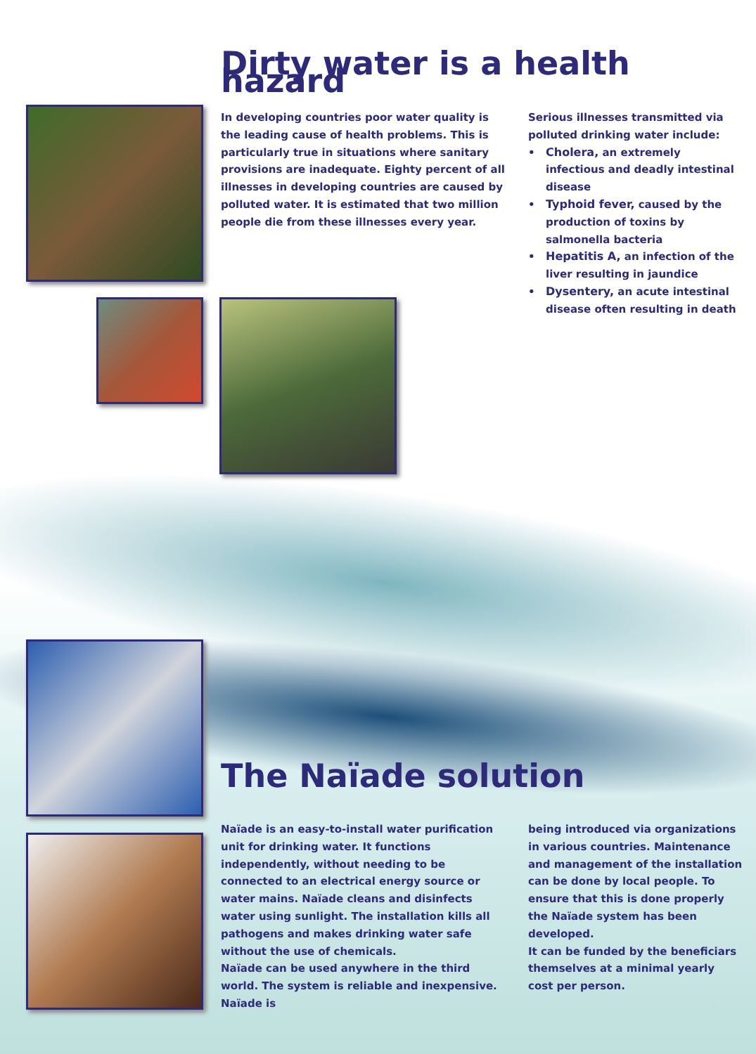Dirty water is a health hazard
In developing countries poor water quality is the leading cause of health problems. This is particularly true in situations where sanitary provisions are inadequate. Eighty percent of all illnesses in developing countries are caused by polluted water. It is estimated that two million people die from these illnesses every year.
Serious illnesses transmitted via polluted drinking water include:
• Cholera, an extremely infectious and deadly intestinal disease
• Typhoid fever, caused by the production of toxins by salmonella bacteria
• Hepatitis A, an infection of the liver resulting in jaundice
• Dysentery, an acute intestinal disease often resulting in death
The Naïade solution
Naïade is an easy-to-install water purification unit for drinking water. It functions independently, without needing to be connected to an electrical energy source or water mains. Naïade cleans and disinfects water using sunlight. The installation kills all pathogens and makes drinking water safe without the use of chemicals.
Naïade can be used anywhere in the third world. The system is reliable and inexpensive. Naïade is
being introduced via organizations in various countries. Maintenance and management of the installation can be done by local people. To ensure that this is done properly the Naïade system has been developed.
It can be funded by the beneficiars themselves at a minimal yearly cost per person.